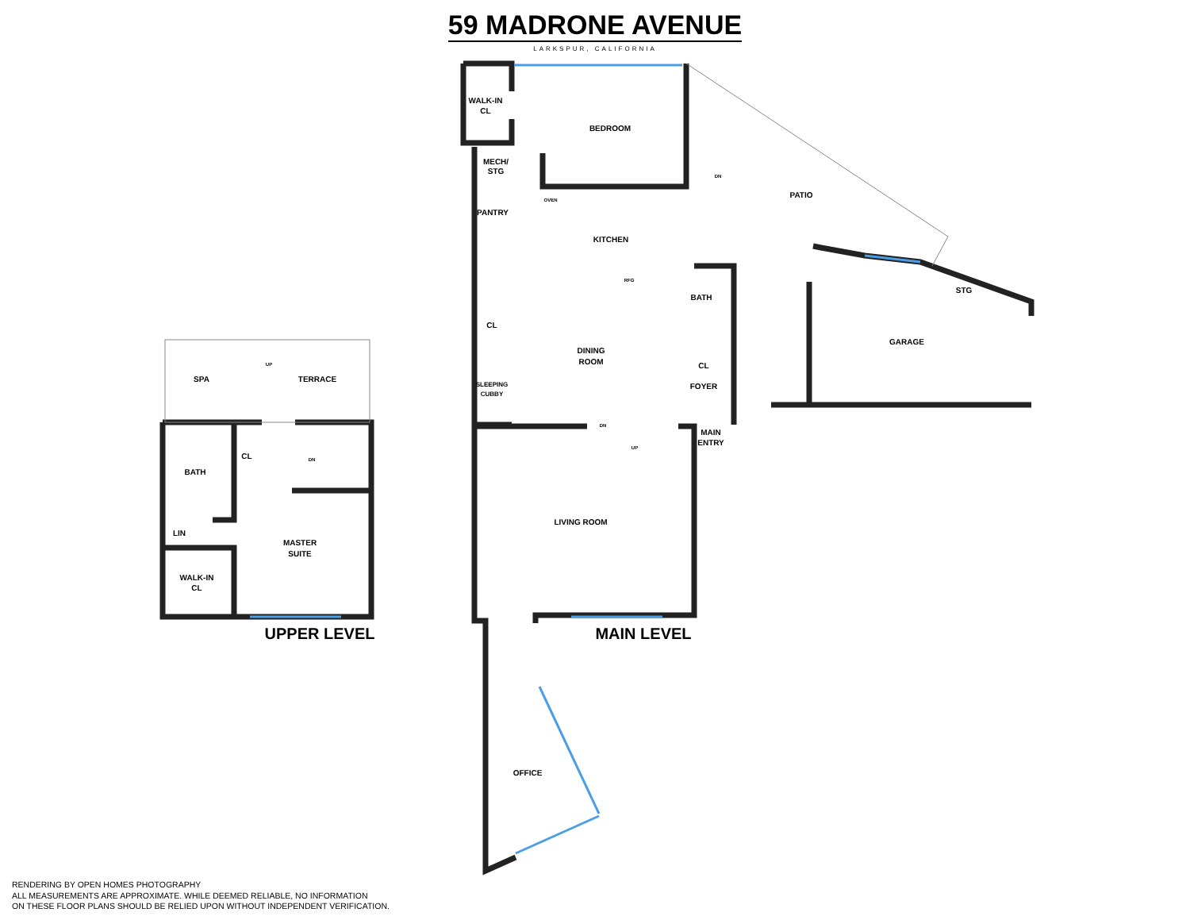59 MADRONE AVENUE
LARKSPUR, CALIFORNIA
WALK-IN
CL
BEDROOM
MECH/
STG
PANTRY
KITCHEN
PATIO
OVEN
RFG
BATH
STG
CL
DINING
ROOM
GARAGE
CL
FOYER
SLEEPING
CUBBY
MAIN
ENTRY
LIVING ROOM
OFFICE
SPA
TERRACE
CL
BATH
LIN
MASTER
SUITE
WALK-IN
CL
DN
DN
UP
UP
DN
UPPER LEVEL
MAIN LEVEL
RENDERING BY OPEN HOMES PHOTOGRAPHY
ALL MEASUREMENTS ARE APPROXIMATE. WHILE DEEMED RELIABLE, NO INFORMATION
ON THESE FLOOR PLANS SHOULD BE RELIED UPON WITHOUT INDEPENDENT VERIFICATION.